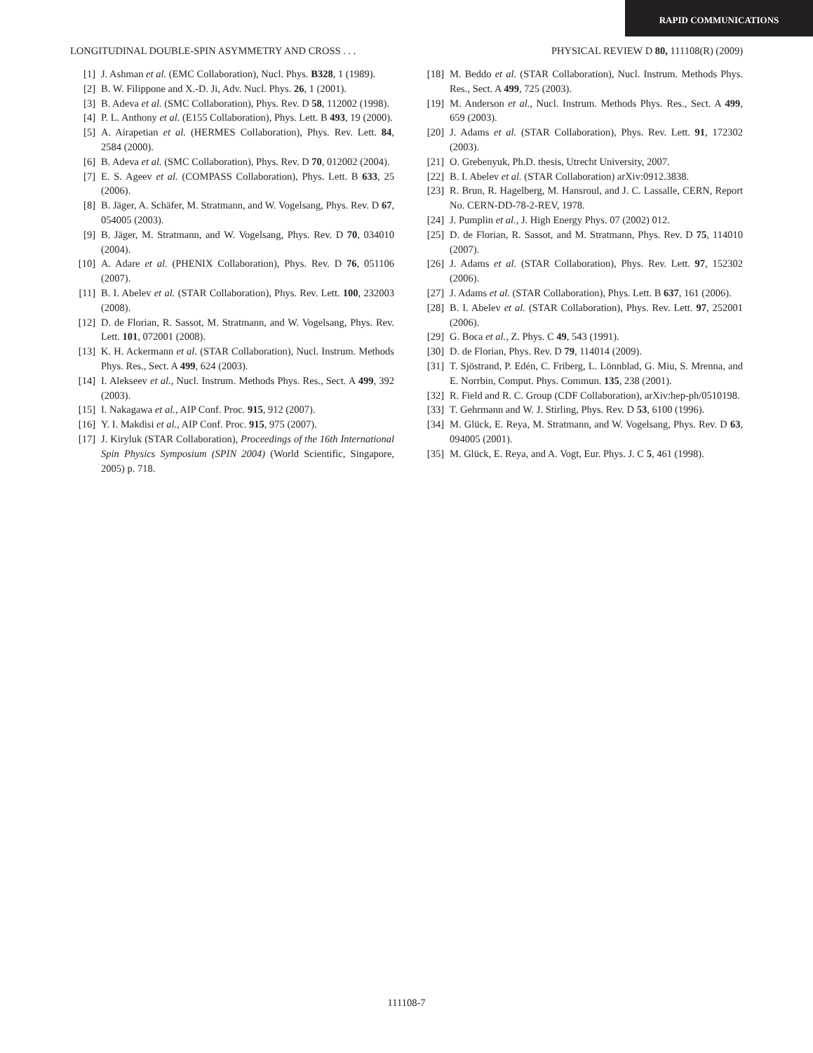RAPID COMMUNICATIONS
LONGITUDINAL DOUBLE-SPIN ASYMMETRY AND CROSS . . . PHYSICAL REVIEW D 80, 111108(R) (2009)
[1] J. Ashman et al. (EMC Collaboration), Nucl. Phys. B328, 1 (1989).
[2] B. W. Filippone and X.-D. Ji, Adv. Nucl. Phys. 26, 1 (2001).
[3] B. Adeva et al. (SMC Collaboration), Phys. Rev. D 58, 112002 (1998).
[4] P. L. Anthony et al. (E155 Collaboration), Phys. Lett. B 493, 19 (2000).
[5] A. Airapetian et al. (HERMES Collaboration), Phys. Rev. Lett. 84, 2584 (2000).
[6] B. Adeva et al. (SMC Collaboration), Phys. Rev. D 70, 012002 (2004).
[7] E. S. Ageev et al. (COMPASS Collaboration), Phys. Lett. B 633, 25 (2006).
[8] B. Jäger, A. Schäfer, M. Stratmann, and W. Vogelsang, Phys. Rev. D 67, 054005 (2003).
[9] B. Jäger, M. Stratmann, and W. Vogelsang, Phys. Rev. D 70, 034010 (2004).
[10] A. Adare et al. (PHENIX Collaboration), Phys. Rev. D 76, 051106 (2007).
[11] B. I. Abelev et al. (STAR Collaboration), Phys. Rev. Lett. 100, 232003 (2008).
[12] D. de Florian, R. Sassot, M. Stratmann, and W. Vogelsang, Phys. Rev. Lett. 101, 072001 (2008).
[13] K. H. Ackermann et al. (STAR Collaboration), Nucl. Instrum. Methods Phys. Res., Sect. A 499, 624 (2003).
[14] I. Alekseev et al., Nucl. Instrum. Methods Phys. Res., Sect. A 499, 392 (2003).
[15] I. Nakagawa et al., AIP Conf. Proc. 915, 912 (2007).
[16] Y. I. Makdisi et al., AIP Conf. Proc. 915, 975 (2007).
[17] J. Kiryluk (STAR Collaboration), Proceedings of the 16th International Spin Physics Symposium (SPIN 2004) (World Scientific, Singapore, 2005) p. 718.
[18] M. Beddo et al. (STAR Collaboration), Nucl. Instrum. Methods Phys. Res., Sect. A 499, 725 (2003).
[19] M. Anderson et al., Nucl. Instrum. Methods Phys. Res., Sect. A 499, 659 (2003).
[20] J. Adams et al. (STAR Collaboration), Phys. Rev. Lett. 91, 172302 (2003).
[21] O. Grebenyuk, Ph.D. thesis, Utrecht University, 2007.
[22] B. I. Abelev et al. (STAR Collaboration) arXiv:0912.3838.
[23] R. Brun, R. Hagelberg, M. Hansroul, and J. C. Lassalle, CERN, Report No. CERN-DD-78-2-REV, 1978.
[24] J. Pumplin et al., J. High Energy Phys. 07 (2002) 012.
[25] D. de Florian, R. Sassot, and M. Stratmann, Phys. Rev. D 75, 114010 (2007).
[26] J. Adams et al. (STAR Collaboration), Phys. Rev. Lett. 97, 152302 (2006).
[27] J. Adams et al. (STAR Collaboration), Phys. Lett. B 637, 161 (2006).
[28] B. I. Abelev et al. (STAR Collaboration), Phys. Rev. Lett. 97, 252001 (2006).
[29] G. Boca et al., Z. Phys. C 49, 543 (1991).
[30] D. de Florian, Phys. Rev. D 79, 114014 (2009).
[31] T. Sjöstrand, P. Edén, C. Friberg, L. Lönnblad, G. Miu, S. Mrenna, and E. Norrbin, Comput. Phys. Commun. 135, 238 (2001).
[32] R. Field and R. C. Group (CDF Collaboration), arXiv:hep-ph/0510198.
[33] T. Gehrmann and W. J. Stirling, Phys. Rev. D 53, 6100 (1996).
[34] M. Glück, E. Reya, M. Stratmann, and W. Vogelsang, Phys. Rev. D 63, 094005 (2001).
[35] M. Glück, E. Reya, and A. Vogt, Eur. Phys. J. C 5, 461 (1998).
111108-7